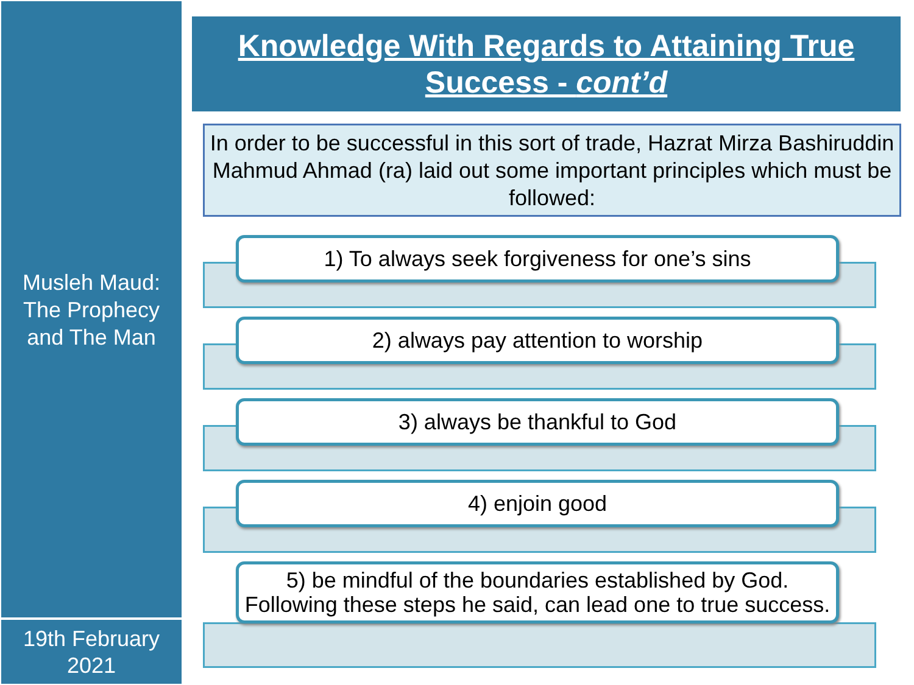Musleh Maud:
The Prophecy
and The Man
19th February
2021
Knowledge With Regards to Attaining True
Success - cont’d
In order to be successful in this sort of trade, Hazrat Mirza Bashiruddin Mahmud Ahmad (ra) laid out some important principles which must be followed:
1) To always seek forgiveness for one’s sins
2) always pay attention to worship
3) always be thankful to God
4) enjoin good
5) be mindful of the boundaries established by God. Following these steps he said, can lead one to true success.